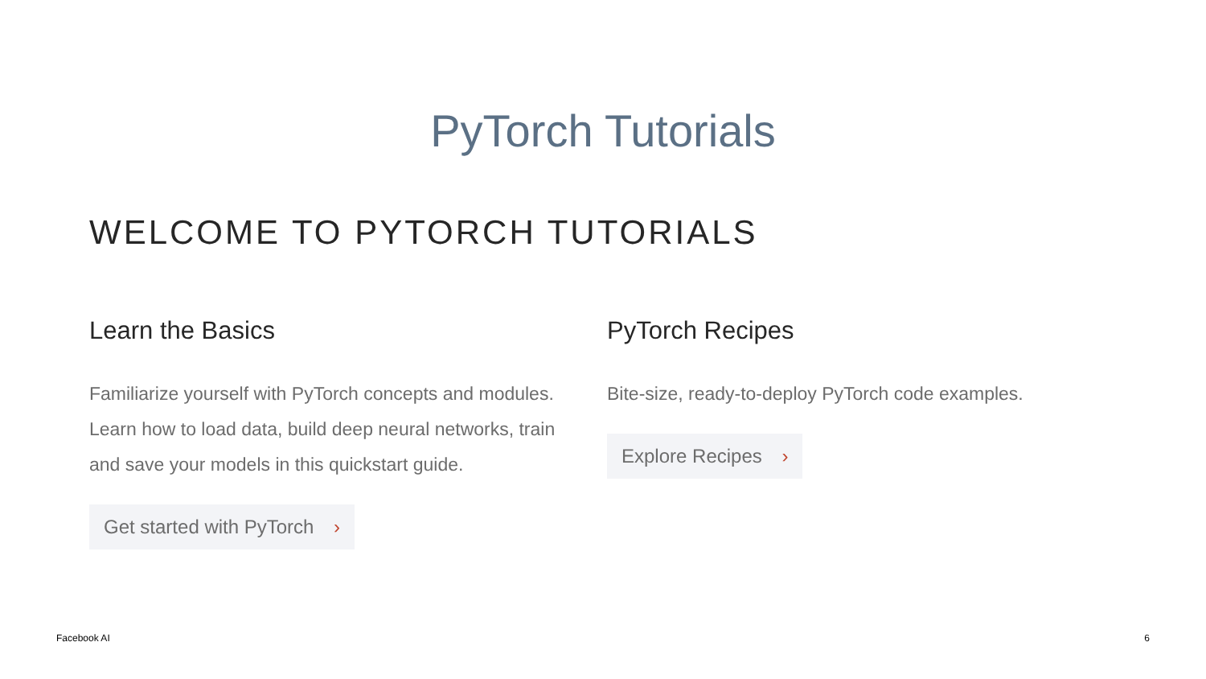PyTorch Tutorials
WELCOME TO PYTORCH TUTORIALS
Learn the Basics
Familiarize yourself with PyTorch concepts and modules. Learn how to load data, build deep neural networks, train and save your models in this quickstart guide.
Get started with PyTorch ›
PyTorch Recipes
Bite-size, ready-to-deploy PyTorch code examples.
Explore Recipes ›
Facebook AI 6